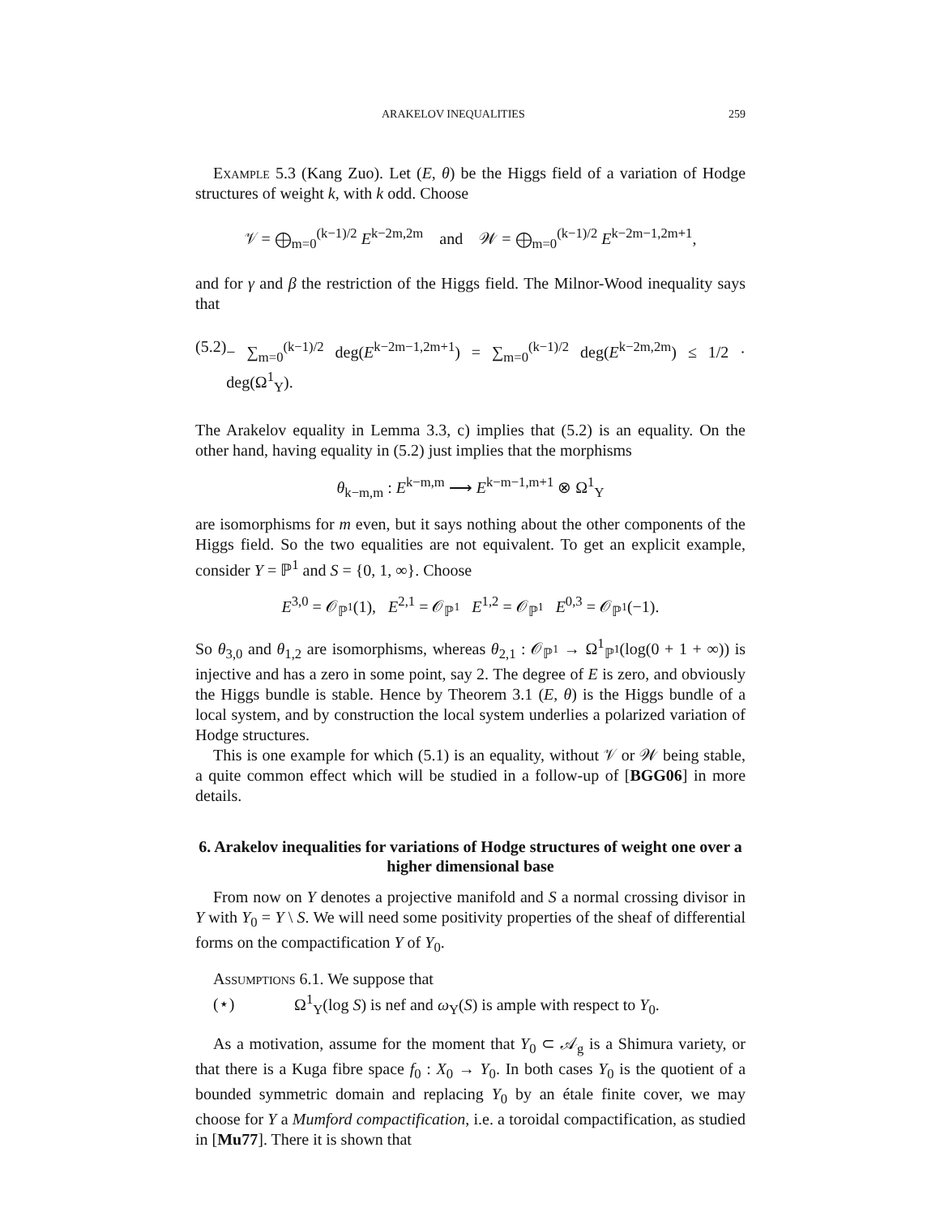ARAKELOV INEQUALITIES 259
Example 5.3 (Kang Zuo). Let (E, θ) be the Higgs field of a variation of Hodge structures of weight k, with k odd. Choose
𝒱 = ⨁<sub>m=0</sub><sup>(k−1)/2</sup> E<sup>k−2m,2m</sup> and 𝒲 = ⨁<sub>m=0</sub><sup>(k−1)/2</sup> E<sup>k−2m−1,2m+1</sup>,
and for γ and β the restriction of the Higgs field. The Milnor-Wood inequality says that
(5.2) − ∑<sub>m=0</sub><sup>(k−1)/2</sup> deg(E<sup>k−2m−1,2m+1</sup>) = ∑<sub>m=0</sub><sup>(k−1)/2</sup> deg(E<sup>k−2m,2m</sup>) ≤ 1/2 · deg(Ω<sup>1</sup><sub>Y</sub>).
The Arakelov equality in Lemma 3.3, c) implies that (5.2) is an equality. On the other hand, having equality in (5.2) just implies that the morphisms
θ<sub>k−m,m</sub> : E<sup>k−m,m</sup> ⟶ E<sup>k−m−1,m+1</sup> ⊗ Ω<sup>1</sup><sub>Y</sub>
are isomorphisms for m even, but it says nothing about the other components of the Higgs field. So the two equalities are not equivalent. To get an explicit example, consider Y = ℙ<sup>1</sup> and S = {0, 1, ∞}. Choose
E<sup>3,0</sup> = 𝒪<sub>ℙ<sup>1</sup></sub>(1), E<sup>2,1</sup> = 𝒪<sub>ℙ<sup>1</sup></sub> E<sup>1,2</sup> = 𝒪<sub>ℙ<sup>1</sup></sub> E<sup>0,3</sup> = 𝒪<sub>ℙ<sup>1</sup></sub>(−1).
So θ<sub>3,0</sub> and θ<sub>1,2</sub> are isomorphisms, whereas θ<sub>2,1</sub> : 𝒪<sub>ℙ<sup>1</sup></sub> → Ω<sup>1</sup><sub>ℙ<sup>1</sup></sub>(log(0 + 1 + ∞)) is injective and has a zero in some point, say 2. The degree of E is zero, and obviously the Higgs bundle is stable. Hence by Theorem 3.1 (E, θ) is the Higgs bundle of a local system, and by construction the local system underlies a polarized variation of Hodge structures.
This is one example for which (5.1) is an equality, without 𝒱 or 𝒲 being stable, a quite common effect which will be studied in a follow-up of [BGG06] in more details.
6. Arakelov inequalities for variations of Hodge structures of weight one over a higher dimensional base
From now on Y denotes a projective manifold and S a normal crossing divisor in Y with Y<sub>0</sub> = Y \ S. We will need some positivity properties of the sheaf of differential forms on the compactification Y of Y<sub>0</sub>.
Assumptions 6.1. We suppose that
(⋆) Ω<sup>1</sup><sub>Y</sub>(log S) is nef and ω<sub>Y</sub>(S) is ample with respect to Y<sub>0</sub>.
As a motivation, assume for the moment that Y<sub>0</sub> ⊂ 𝒜<sub>g</sub> is a Shimura variety, or that there is a Kuga fibre space f<sub>0</sub> : X<sub>0</sub> → Y<sub>0</sub>. In both cases Y<sub>0</sub> is the quotient of a bounded symmetric domain and replacing Y<sub>0</sub> by an étale finite cover, we may choose for Y a Mumford compactification, i.e. a toroidal compactification, as studied in [Mu77]. There it is shown that